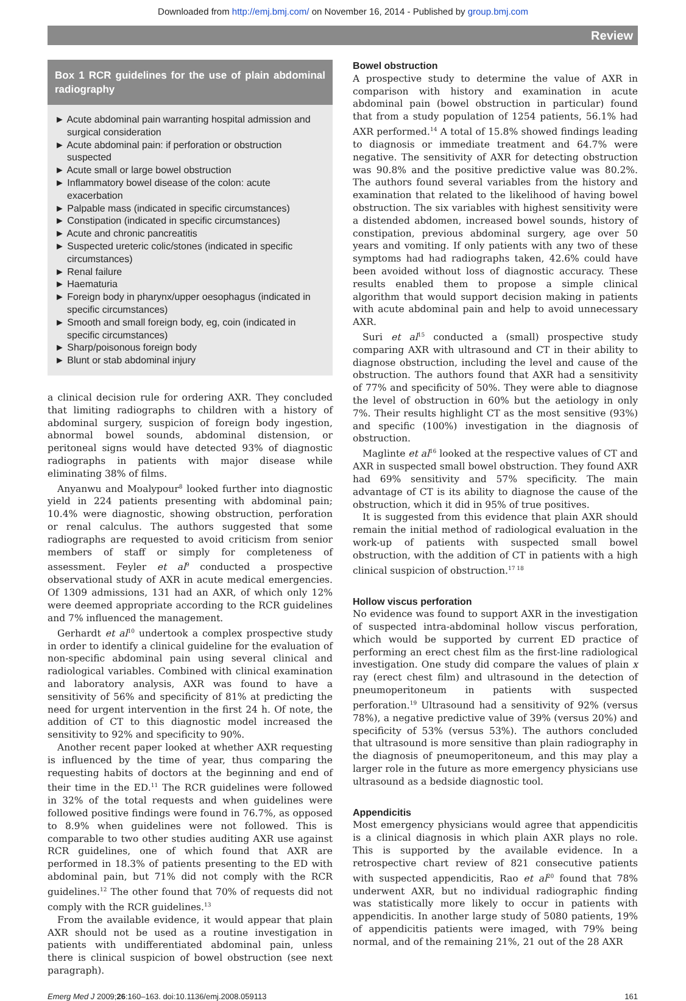Downloaded from http://emj.bmj.com/ on November 16, 2014 - Published by group.bmj.com
Review
Box 1 RCR guidelines for the use of plain abdominal radiography
► Acute abdominal pain warranting hospital admission and surgical consideration
► Acute abdominal pain: if perforation or obstruction suspected
► Acute small or large bowel obstruction
► Inflammatory bowel disease of the colon: acute exacerbation
► Palpable mass (indicated in specific circumstances)
► Constipation (indicated in specific circumstances)
► Acute and chronic pancreatitis
► Suspected ureteric colic/stones (indicated in specific circumstances)
► Renal failure
► Haematuria
► Foreign body in pharynx/upper oesophagus (indicated in specific circumstances)
► Smooth and small foreign body, eg, coin (indicated in specific circumstances)
► Sharp/poisonous foreign body
► Blunt or stab abdominal injury
a clinical decision rule for ordering AXR. They concluded that limiting radiographs to children with a history of abdominal surgery, suspicion of foreign body ingestion, abnormal bowel sounds, abdominal distension, or peritoneal signs would have detected 93% of diagnostic radiographs in patients with major disease while eliminating 38% of films.
Anyanwu and Moalypour<sup>8</sup> looked further into diagnostic yield in 224 patients presenting with abdominal pain; 10.4% were diagnostic, showing obstruction, perforation or renal calculus. The authors suggested that some radiographs are requested to avoid criticism from senior members of staff or simply for completeness of assessment. Feyler et al<sup>9</sup> conducted a prospective observational study of AXR in acute medical emergencies. Of 1309 admissions, 131 had an AXR, of which only 12% were deemed appropriate according to the RCR guidelines and 7% influenced the management.
Gerhardt et al<sup>10</sup> undertook a complex prospective study in order to identify a clinical guideline for the evaluation of non-specific abdominal pain using several clinical and radiological variables. Combined with clinical examination and laboratory analysis, AXR was found to have a sensitivity of 56% and specificity of 81% at predicting the need for urgent intervention in the first 24 h. Of note, the addition of CT to this diagnostic model increased the sensitivity to 92% and specificity to 90%.
Another recent paper looked at whether AXR requesting is influenced by the time of year, thus comparing the requesting habits of doctors at the beginning and end of their time in the ED.<sup>11</sup> The RCR guidelines were followed in 32% of the total requests and when guidelines were followed positive findings were found in 76.7%, as opposed to 8.9% when guidelines were not followed. This is comparable to two other studies auditing AXR use against RCR guidelines, one of which found that AXR are performed in 18.3% of patients presenting to the ED with abdominal pain, but 71% did not comply with the RCR guidelines.<sup>12</sup> The other found that 70% of requests did not comply with the RCR guidelines.<sup>13</sup>
From the available evidence, it would appear that plain AXR should not be used as a routine investigation in patients with undifferentiated abdominal pain, unless there is clinical suspicion of bowel obstruction (see next paragraph).
Bowel obstruction
A prospective study to determine the value of AXR in comparison with history and examination in acute abdominal pain (bowel obstruction in particular) found that from a study population of 1254 patients, 56.1% had AXR performed.<sup>14</sup> A total of 15.8% showed findings leading to diagnosis or immediate treatment and 64.7% were negative. The sensitivity of AXR for detecting obstruction was 90.8% and the positive predictive value was 80.2%. The authors found several variables from the history and examination that related to the likelihood of having bowel obstruction. The six variables with highest sensitivity were a distended abdomen, increased bowel sounds, history of constipation, previous abdominal surgery, age over 50 years and vomiting. If only patients with any two of these symptoms had had radiographs taken, 42.6% could have been avoided without loss of diagnostic accuracy. These results enabled them to propose a simple clinical algorithm that would support decision making in patients with acute abdominal pain and help to avoid unnecessary AXR.
Suri et al<sup>15</sup> conducted a (small) prospective study comparing AXR with ultrasound and CT in their ability to diagnose obstruction, including the level and cause of the obstruction. The authors found that AXR had a sensitivity of 77% and specificity of 50%. They were able to diagnose the level of obstruction in 60% but the aetiology in only 7%. Their results highlight CT as the most sensitive (93%) and specific (100%) investigation in the diagnosis of obstruction.
Maglinte et al<sup>16</sup> looked at the respective values of CT and AXR in suspected small bowel obstruction. They found AXR had 69% sensitivity and 57% specificity. The main advantage of CT is its ability to diagnose the cause of the obstruction, which it did in 95% of true positives.
It is suggested from this evidence that plain AXR should remain the initial method of radiological evaluation in the work-up of patients with suspected small bowel obstruction, with the addition of CT in patients with a high clinical suspicion of obstruction.<sup>17 18</sup>
Hollow viscus perforation
No evidence was found to support AXR in the investigation of suspected intra-abdominal hollow viscus perforation, which would be supported by current ED practice of performing an erect chest film as the first-line radiological investigation. One study did compare the values of plain x ray (erect chest film) and ultrasound in the detection of pneumoperitoneum in patients with suspected perforation.<sup>19</sup> Ultrasound had a sensitivity of 92% (versus 78%), a negative predictive value of 39% (versus 20%) and specificity of 53% (versus 53%). The authors concluded that ultrasound is more sensitive than plain radiography in the diagnosis of pneumoperitoneum, and this may play a larger role in the future as more emergency physicians use ultrasound as a bedside diagnostic tool.
Appendicitis
Most emergency physicians would agree that appendicitis is a clinical diagnosis in which plain AXR plays no role. This is supported by the available evidence. In a retrospective chart review of 821 consecutive patients with suspected appendicitis, Rao et al<sup>20</sup> found that 78% underwent AXR, but no individual radiographic finding was statistically more likely to occur in patients with appendicitis. In another large study of 5080 patients, 19% of appendicitis patients were imaged, with 79% being normal, and of the remaining 21%, 21 out of the 28 AXR
Emerg Med J 2009;26:160–163. doi:10.1136/emj.2008.059113 161